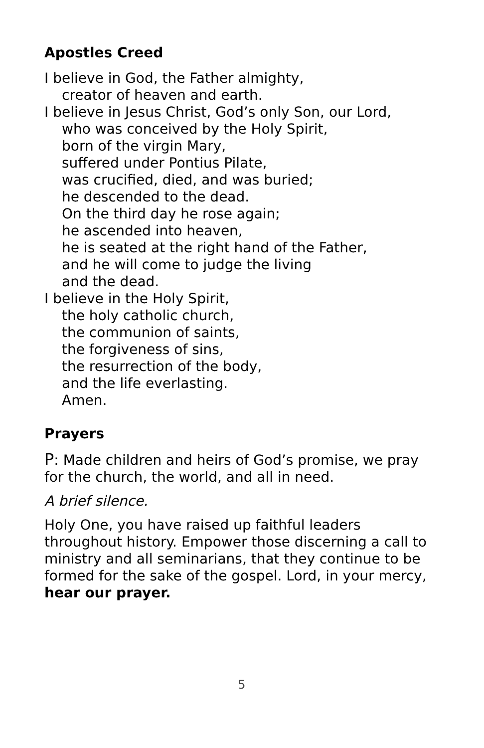Apostles Creed
I believe in God, the Father almighty,
creator of heaven and earth.
I believe in Jesus Christ, God’s only Son, our Lord,
who was conceived by the Holy Spirit,
born of the virgin Mary,
suffered under Pontius Pilate,
was crucified, died, and was buried;
he descended to the dead.
On the third day he rose again;
he ascended into heaven,
he is seated at the right hand of the Father,
and he will come to judge the living
and the dead.
I believe in the Holy Spirit,
the holy catholic church,
the communion of saints,
the forgiveness of sins,
the resurrection of the body,
and the life everlasting.
Amen.
Prayers
P: Made children and heirs of God’s promise, we pray for the church, the world, and all in need.
A brief silence.
Holy One, you have raised up faithful leaders throughout history. Empower those discerning a call to ministry and all seminarians, that they continue to be formed for the sake of the gospel. Lord, in your mercy,
hear our prayer.
5